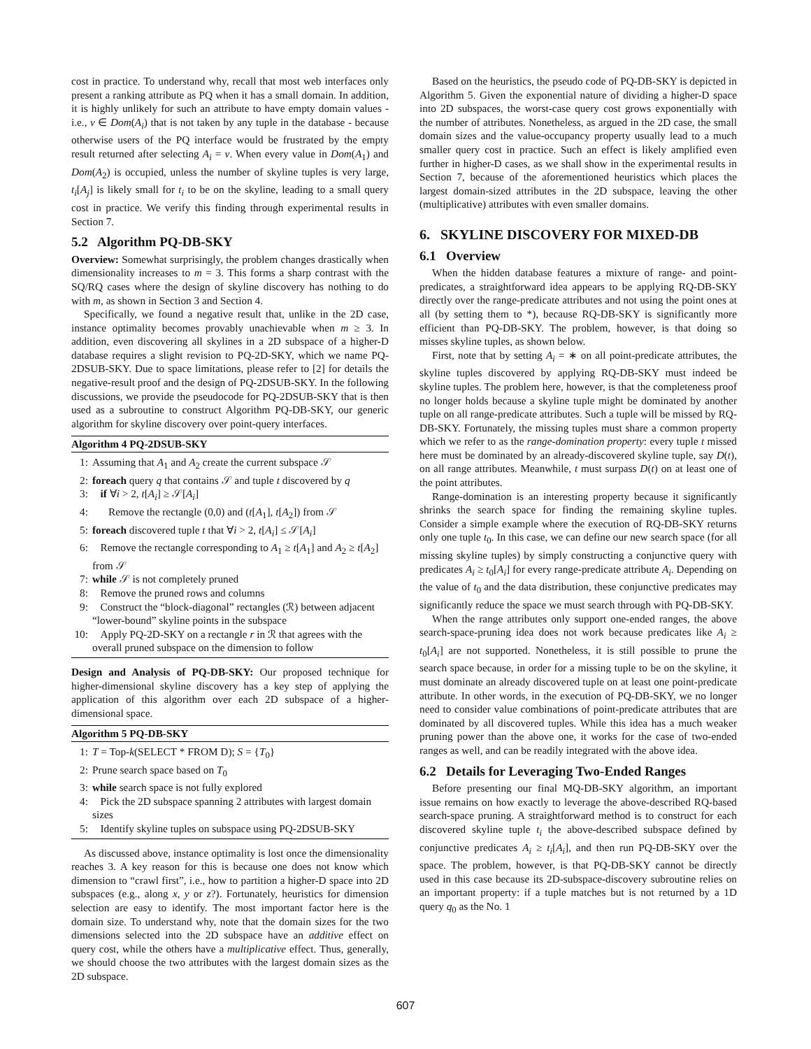cost in practice. To understand why, recall that most web interfaces only present a ranking attribute as PQ when it has a small domain. In addition, it is highly unlikely for such an attribute to have empty domain values - i.e., v ∈ Dom(A<sub>i</sub>) that is not taken by any tuple in the database - because otherwise users of the PQ interface would be frustrated by the empty result returned after selecting A<sub>i</sub> = v. When every value in Dom(A<sub>1</sub>) and Dom(A<sub>2</sub>) is occupied, unless the number of skyline tuples is very large, t<sub>i</sub>[A<sub>j</sub>] is likely small for t<sub>i</sub> to be on the skyline, leading to a small query cost in practice. We verify this finding through experimental results in Section 7.
5.2 Algorithm PQ-DB-SKY
Overview: Somewhat surprisingly, the problem changes drastically when dimensionality increases to m = 3. This forms a sharp contrast with the SQ/RQ cases where the design of skyline discovery has nothing to do with m, as shown in Section 3 and Section 4.
Specifically, we found a negative result that, unlike in the 2D case, instance optimality becomes provably unachievable when m ≥ 3. In addition, even discovering all skylines in a 2D subspace of a higher-D database requires a slight revision to PQ-2D-SKY, which we name PQ-2DSUB-SKY. Due to space limitations, please refer to [2] for details the negative-result proof and the design of PQ-2DSUB-SKY. In the following discussions, we provide the pseudocode for PQ-2DSUB-SKY that is then used as a subroutine to construct Algorithm PQ-DB-SKY, our generic algorithm for skyline discovery over point-query interfaces.
Algorithm 4 PQ-2DSUB-SKY
1: Assuming that A<sub>1</sub> and A<sub>2</sub> create the current subspace 𝒮
2: foreach query q that contains 𝒮 and tuple t discovered by q
3: if ∀i > 2, t[A<sub>i</sub>] ≥ 𝒮[A<sub>i</sub>]
4: Remove the rectangle (0,0) and (t[A<sub>1</sub>], t[A<sub>2</sub>]) from 𝒮
5: foreach discovered tuple t that ∀i > 2, t[A<sub>i</sub>] ≤ 𝒮[A<sub>i</sub>]
6: Remove the rectangle corresponding to A<sub>1</sub> ≥ t[A<sub>1</sub>] and A<sub>2</sub> ≥ t[A<sub>2</sub>] from 𝒮
7: while 𝒮 is not completely pruned
8: Remove the pruned rows and columns
9: Construct the “block-diagonal” rectangles (ℛ) between adjacent “lower-bound” skyline points in the subspace
10: Apply PQ-2D-SKY on a rectangle r in ℛ that agrees with the overall pruned subspace on the dimension to follow
Design and Analysis of PQ-DB-SKY: Our proposed technique for higher-dimensional skyline discovery has a key step of applying the application of this algorithm over each 2D subspace of a higher-dimensional space.
Algorithm 5 PQ-DB-SKY
1: T = Top-k(SELECT * FROM D); S = {T<sub>0</sub>}
2: Prune search space based on T<sub>0</sub>
3: while search space is not fully explored
4: Pick the 2D subspace spanning 2 attributes with largest domain sizes
5: Identify skyline tuples on subspace using PQ-2DSUB-SKY
As discussed above, instance optimality is lost once the dimensionality reaches 3. A key reason for this is because one does not know which dimension to “crawl first”, i.e., how to partition a higher-D space into 2D subspaces (e.g., along x, y or z?). Fortunately, heuristics for dimension selection are easy to identify. The most important factor here is the domain size. To understand why, note that the domain sizes for the two dimensions selected into the 2D subspace have an additive effect on query cost, while the others have a multiplicative effect. Thus, generally, we should choose the two attributes with the largest domain sizes as the 2D subspace.
Based on the heuristics, the pseudo code of PQ-DB-SKY is depicted in Algorithm 5. Given the exponential nature of dividing a higher-D space into 2D subspaces, the worst-case query cost grows exponentially with the number of attributes. Nonetheless, as argued in the 2D case, the small domain sizes and the value-occupancy property usually lead to a much smaller query cost in practice. Such an effect is likely amplified even further in higher-D cases, as we shall show in the experimental results in Section 7, because of the aforementioned heuristics which places the largest domain-sized attributes in the 2D subspace, leaving the other (multiplicative) attributes with even smaller domains.
6. SKYLINE DISCOVERY FOR MIXED-DB
6.1 Overview
When the hidden database features a mixture of range- and point-predicates, a straightforward idea appears to be applying RQ-DB-SKY directly over the range-predicate attributes and not using the point ones at all (by setting them to *), because RQ-DB-SKY is significantly more efficient than PQ-DB-SKY. The problem, however, is that doing so misses skyline tuples, as shown below.
First, note that by setting A<sub>i</sub> = ∗ on all point-predicate attributes, the skyline tuples discovered by applying RQ-DB-SKY must indeed be skyline tuples. The problem here, however, is that the completeness proof no longer holds because a skyline tuple might be dominated by another tuple on all range-predicate attributes. Such a tuple will be missed by RQ-DB-SKY. Fortunately, the missing tuples must share a common property which we refer to as the range-domination property: every tuple t missed here must be dominated by an already-discovered skyline tuple, say D(t), on all range attributes. Meanwhile, t must surpass D(t) on at least one of the point attributes.
Range-domination is an interesting property because it significantly shrinks the search space for finding the remaining skyline tuples. Consider a simple example where the execution of RQ-DB-SKY returns only one tuple t<sub>0</sub>. In this case, we can define our new search space (for all missing skyline tuples) by simply constructing a conjunctive query with predicates A<sub>i</sub> ≥ t<sub>0</sub>[A<sub>i</sub>] for every range-predicate attribute A<sub>i</sub>. Depending on the value of t<sub>0</sub> and the data distribution, these conjunctive predicates may significantly reduce the space we must search through with PQ-DB-SKY.
When the range attributes only support one-ended ranges, the above search-space-pruning idea does not work because predicates like A<sub>i</sub> ≥ t<sub>0</sub>[A<sub>i</sub>] are not supported. Nonetheless, it is still possible to prune the search space because, in order for a missing tuple to be on the skyline, it must dominate an already discovered tuple on at least one point-predicate attribute. In other words, in the execution of PQ-DB-SKY, we no longer need to consider value combinations of point-predicate attributes that are dominated by all discovered tuples. While this idea has a much weaker pruning power than the above one, it works for the case of two-ended ranges as well, and can be readily integrated with the above idea.
6.2 Details for Leveraging Two-Ended Ranges
Before presenting our final MQ-DB-SKY algorithm, an important issue remains on how exactly to leverage the above-described RQ-based search-space pruning. A straightforward method is to construct for each discovered skyline tuple t<sub>i</sub> the above-described subspace defined by conjunctive predicates A<sub>i</sub> ≥ t<sub>i</sub>[A<sub>i</sub>], and then run PQ-DB-SKY over the space. The problem, however, is that PQ-DB-SKY cannot be directly used in this case because its 2D-subspace-discovery subroutine relies on an important property: if a tuple matches but is not returned by a 1D query q<sub>0</sub> as the No. 1
607